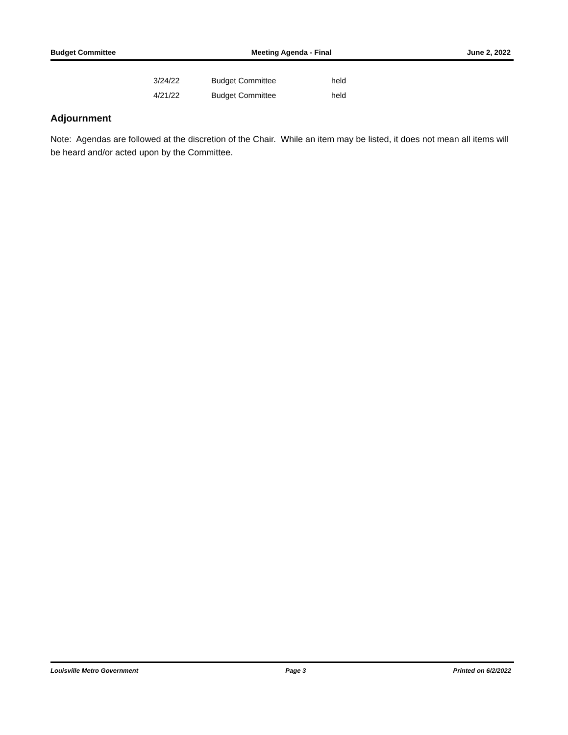Budget Committee Meeting Agenda - Final June 2, 2022
| 3/24/22 | Budget Committee | held |
| 4/21/22 | Budget Committee | held |
Adjournment
Note: Agendas are followed at the discretion of the Chair. While an item may be listed, it does not mean all items will be heard and/or acted upon by the Committee.
Louisville Metro Government Page 3 Printed on 6/2/2022